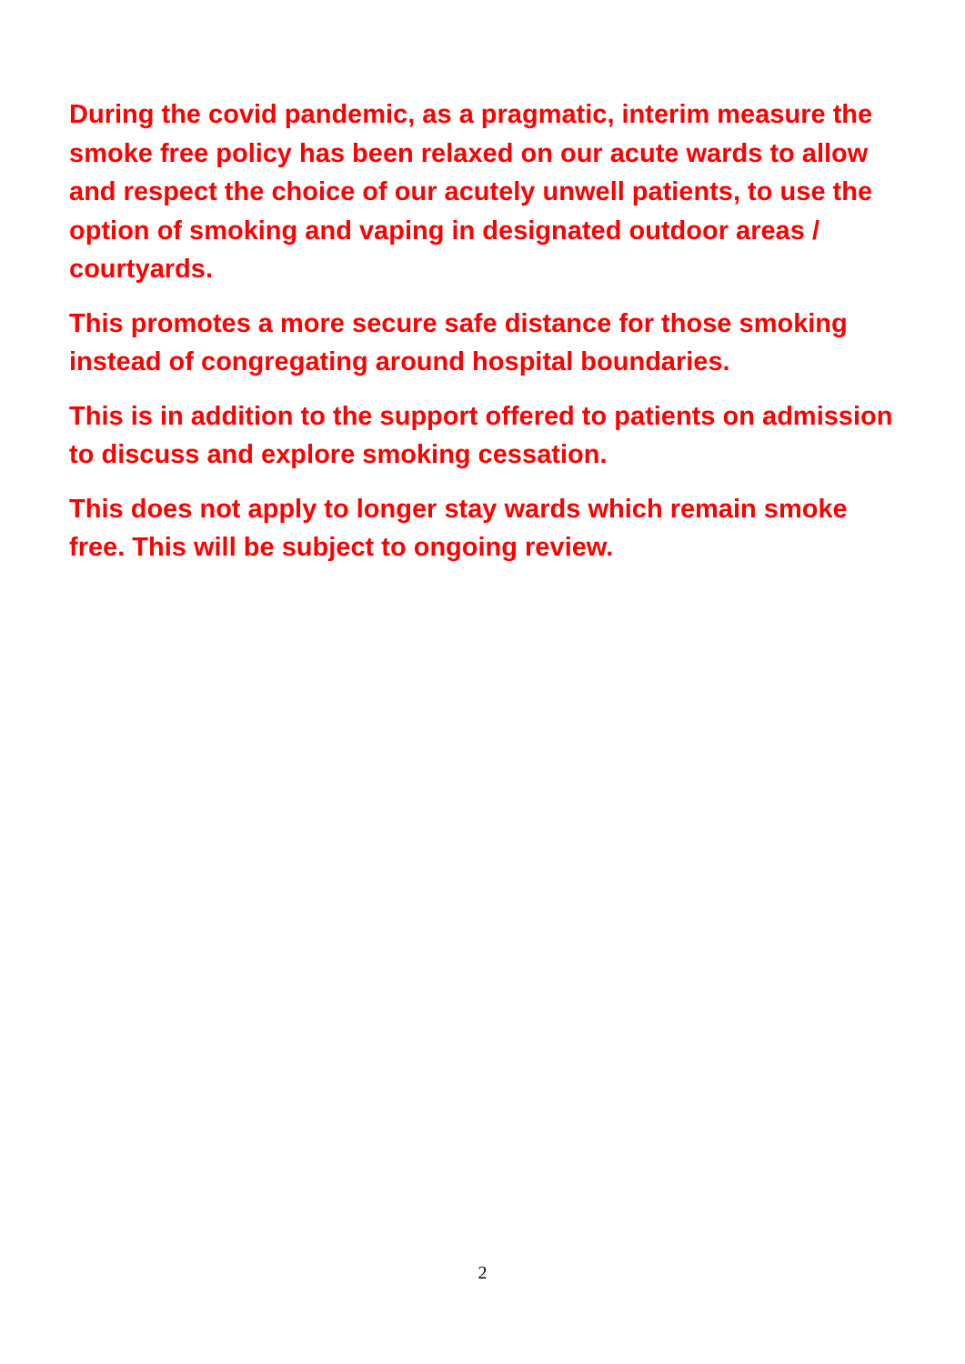During the covid pandemic, as a pragmatic, interim measure the smoke free policy has been relaxed on our acute wards to allow and respect the choice of our acutely unwell patients, to use the option of smoking and vaping in designated outdoor areas / courtyards.
This promotes a more secure safe distance for those smoking instead of congregating around hospital boundaries.
This is in addition to the support offered to patients on admission to discuss and explore smoking cessation.
This does not apply to longer stay wards which remain smoke free. This will be subject to ongoing review.
2